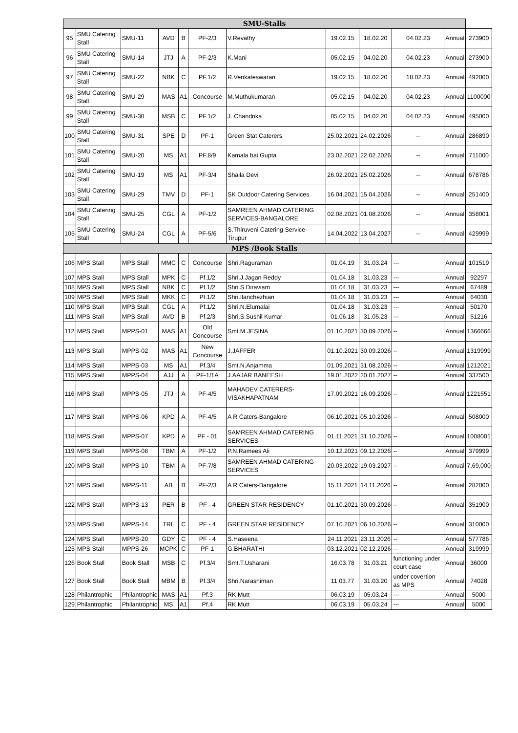| SMU-Stalls | | | | | | | | | | | |
| --- | --- | --- | --- | --- | --- | --- | --- | --- | --- | --- | --- |
| 95 | SMU Catering Stall | SMU-11 | AVD | B | PF-2/3 | V.Revathy | 19.02.15 | 18.02.20 | 04.02.23 | Annual | 273900 |
| 96 | SMU Catering Stall | SMU-14 | JTJ | A | PF-2/3 | K.Mani | 05.02.15 | 04.02.20 | 04.02.23 | Annual | 273900 |
| 97 | SMU Catering Stall | SMU-22 | NBK | C | PF.1/2 | R.Venkateswaran | 19.02.15 | 18.02.20 | 18.02.23 | Annual | 492000 |
| 98 | SMU Catering Stall | SMU-29 | MAS | A1 | Concourse | M.Muthukumaran | 05.02.15 | 04.02.20 | 04.02.23 | Annual | 1100000 |
| 99 | SMU Catering Stall | SMU-30 | MSB | C | PF.1/2 | J. Chandrika | 05.02.15 | 04.02.20 | 04.02.23 | Annual | 495000 |
| 100 | SMU Catering Stall | SMU-31 | SPE | D | PF-1 | Green Stat Caterers | 25.02.2021 | 24.02.2026 | -- | Annual | 286890 |
| 101 | SMU Catering Stall | SMU-20 | MS | A1 | PF.8/9 | Kamala bai Gupta | 23.02.2021 | 22.02.2026 | -- | Annual | 711000 |
| 102 | SMU Catering Stall | SMU-19 | MS | A1 | PF-3/4 | Shaila Devi | 26.02.2021 | 25.02.2026 | -- | Annual | 678786 |
| 103 | SMU Catering Stall | SMU-29 | TMV | D | PF-1 | SK Outdoor Catering Services | 16.04.2021 | 15.04.2026 | -- | Annual | 251400 |
| 104 | SMU Catering Stall | SMU-25 | CGL | A | PF-1/2 | SAMREEN AHMAD CATERING SERVICES-BANGALORE | 02.08.2021 | 01.08.2026 | -- | Annual | 358001 |
| 105 | SMU Catering Stall | SMU-24 | CGL | A | PF-5/6 | S.Thiruveni Catering Service-Tirupur | 14.04.2022 | 13.04.2027 | -- | Annual | 429999 |
| MPS /Book Stalls | | | | | | | | | | | |
| 106 | MPS Stall | MPS Stall | MMC | C | Concourse | Shri.Raguraman | 01.04.19 | 31.03.24 | --- | Annual | 101519 |
| 107 | MPS Stall | MPS Stall | MPK | C | Pf.1/2 | Shri.J.Jagan Reddy | 01.04.18 | 31.03.23 | --- | Annual | 92297 |
| 108 | MPS Stall | MPS Stall | NBK | C | Pf.1/2 | Shri.S.Diraviam | 01.04.18 | 31.03.23 | --- | Annual | 67489 |
| 109 | MPS Stall | MPS Stall | MKK | C | Pf.1/2 | Shri.Ilanchezhian | 01.04.18 | 31.03.23 | --- | Annual | 64030 |
| 110 | MPS Stall | MPS Stall | CGL | A | Pf.1/2 | Shri.N.Elumalai | 01.04.18 | 31.03.23 | --- | Annual | 50170 |
| 111 | MPS Stall | MPS Stall | AVD | B | Pf.2/3 | Shri.S.Sushil Kumar | 01.06.18 | 31.05.23 | --- | Annual | 51216 |
| 112 | MPS Stall | MPPS-01 | MAS | A1 | Old Concourse | Smt.M.JESINA | 01.10.2021 | 30.09.2026 | -- | Annual | 1366666 |
| 113 | MPS Stall | MPPS-02 | MAS | A1 | New Concourse | J.JAFFER | 01.10.2021 | 30.09.2026 | -- | Annual | 1319999 |
| 114 | MPS Stall | MPPS-03 | MS | A1 | Pf.3/4 | Smt.N.Anjamma | 01.09.2021 | 31.08.2026 | -- | Annual | 1212021 |
| 115 | MPS Stall | MPPS-04 | AJJ | A | PF-1/1A | J.AAJAR BANEESH | 19.01.2022 | 20.01.2027 | -- | Annual | 337500 |
| 116 | MPS Stall | MPPS-05 | JTJ | A | PF-4/5 | MAHADEV CATERERS-VISAKHAPATNAM | 17.09.2021 | 16.09.2026 | -- | Annual | 1221551 |
| 117 | MPS Stall | MPPS-06 | KPD | A | PF-4/5 | A R Caters-Bangalore | 06.10.2021 | 05.10.2026 | -- | Annual | 508000 |
| 118 | MPS Stall | MPPS-07 | KPD | A | PF - 01 | SAMREEN AHMAD CATERING SERVICES | 01.11.2021 | 31.10.2026 | -- | Annual | 1008001 |
| 119 | MPS Stall | MPPS-08 | TBM | A | PF-1/2 | P.N.Ramees Ali | 10.12.2021 | 09.12.2026 | -- | Annual | 379999 |
| 120 | MPS Stall | MPPS-10 | TBM | A | PF-7/8 | SAMREEN AHMAD CATERING SERVICES | 20.03.2022 | 19.03.2027 | -- | Annual | 7,69,000 |
| 121 | MPS Stall | MPPS-11 | AB | B | PF-2/3 | A R Caters-Bangalore | 15.11.2021 | 14.11.2026 | -- | Annual | 282000 |
| 122 | MPS Stall | MPPS-13 | PER | B | PF - 4 | GREEN STAR RESIDENCY | 01.10.2021 | 30.09.2026 | -- | Annual | 351900 |
| 123 | MPS Stall | MPPS-14 | TRL | C | PF - 4 | GREEN STAR RESIDENCY | 07.10.2021 | 06.10.2026 | -- | Annual | 310000 |
| 124 | MPS Stall | MPPS-20 | GDY | C | PF - 4 | S.Haseena | 24.11.2021 | 23.11.2026 | -- | Annual | 577786 |
| 125 | MPS Stall | MPPS-26 | MCPK | C | PF-1 | G.BHARATHI | 03.12.2021 | 02.12.2026 | -- | Annual | 319999 |
| 126 | Book Stall | Book Stall | MSB | C | Pf.3/4 | Smt.T.Usharani | 16.03.78 | 31.03.21 | functioning under court case | Annual | 36000 |
| 127 | Book Stall | Book Stall | MBM | B | Pf.3/4 | Shri.Narashiman | 11.03.77 | 31.03.20 | under covertion as MPS | Annual | 74028 |
| 128 | Philantrophic | Philantrophic | MAS | A1 | Pf.3 | RK Mutt | 06.03.19 | 05.03.24 | --- | Annual | 5000 |
| 129 | Philantrophic | Philantrophic | MS | A1 | Pf.4 | RK Mutt | 06.03.19 | 05.03.24 | --- | Annual | 5000 |